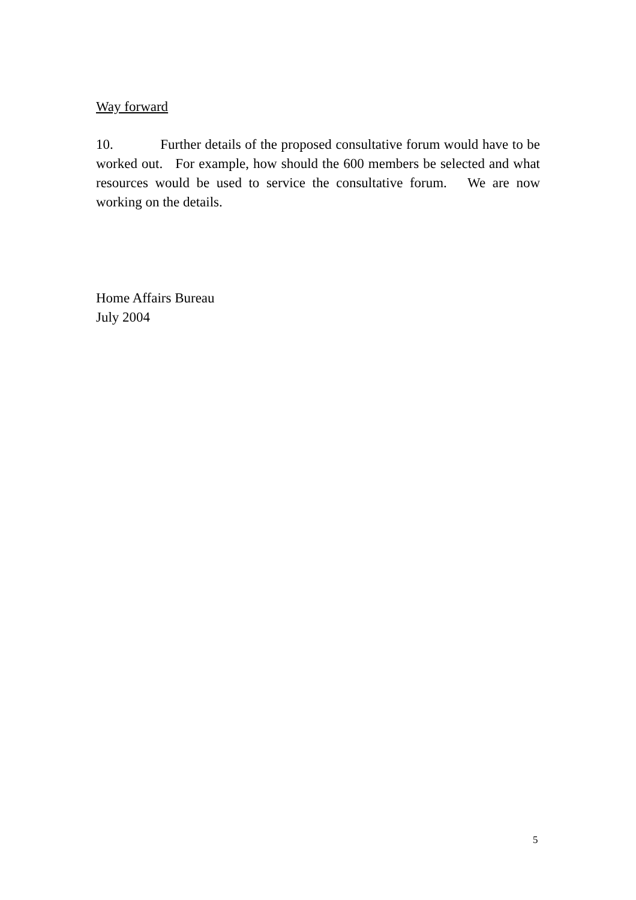Way forward
10. Further details of the proposed consultative forum would have to be worked out. For example, how should the 600 members be selected and what resources would be used to service the consultative forum. We are now working on the details.
Home Affairs Bureau
July 2004
5